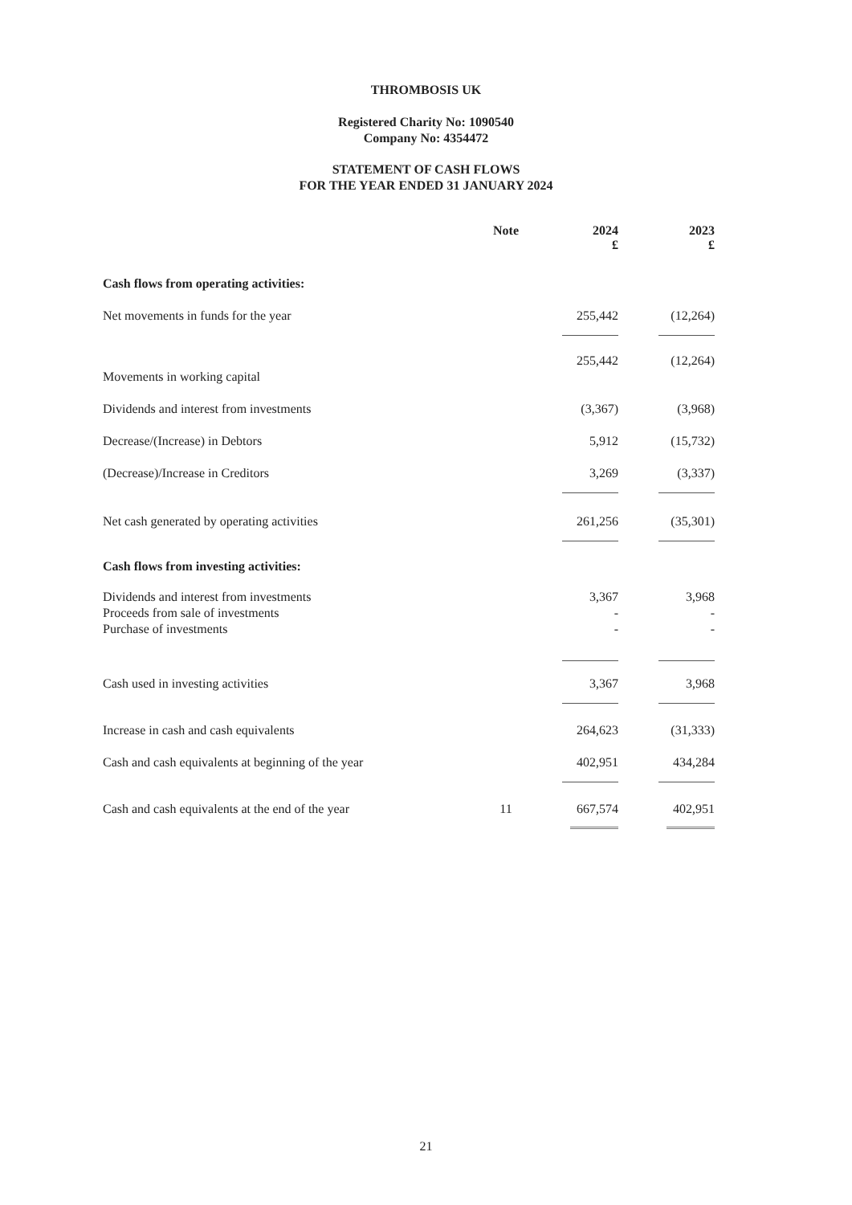THROMBOSIS UK
Registered Charity No: 1090540
Company No: 4354472
STATEMENT OF CASH FLOWS
FOR THE YEAR ENDED 31 JANUARY 2024
| | Note | 2024 £ | | 2023 £ |
| --- | --- | --- | --- | --- |
| Cash flows from operating activities: | | | | |
| Net movements in funds for the year | | 255,442 | | (12,264) |
| | | 255,442 | | (12,264) |
| Movements in working capital | | | | |
| Dividends and interest from investments | | (3,367) | | (3,968) |
| Decrease/(Increase) in Debtors | | 5,912 | | (15,732) |
| (Decrease)/Increase in Creditors | | 3,269 | | (3,337) |
| Net cash generated by operating activities | | 261,256 | | (35,301) |
| Cash flows from investing activities: | | | | |
| Dividends and interest from investments | | 3,367 | | 3,968 |
| Proceeds from sale of investments | | - | | - |
| Purchase of investments | | - | | - |
| Cash used in investing activities | | 3,367 | | 3,968 |
| Increase in cash and cash equivalents | | 264,623 | | (31,333) |
| Cash and cash equivalents at beginning of the year | | 402,951 | | 434,284 |
| Cash and cash equivalents at the end of the year | 11 | 667,574 | | 402,951 |
21